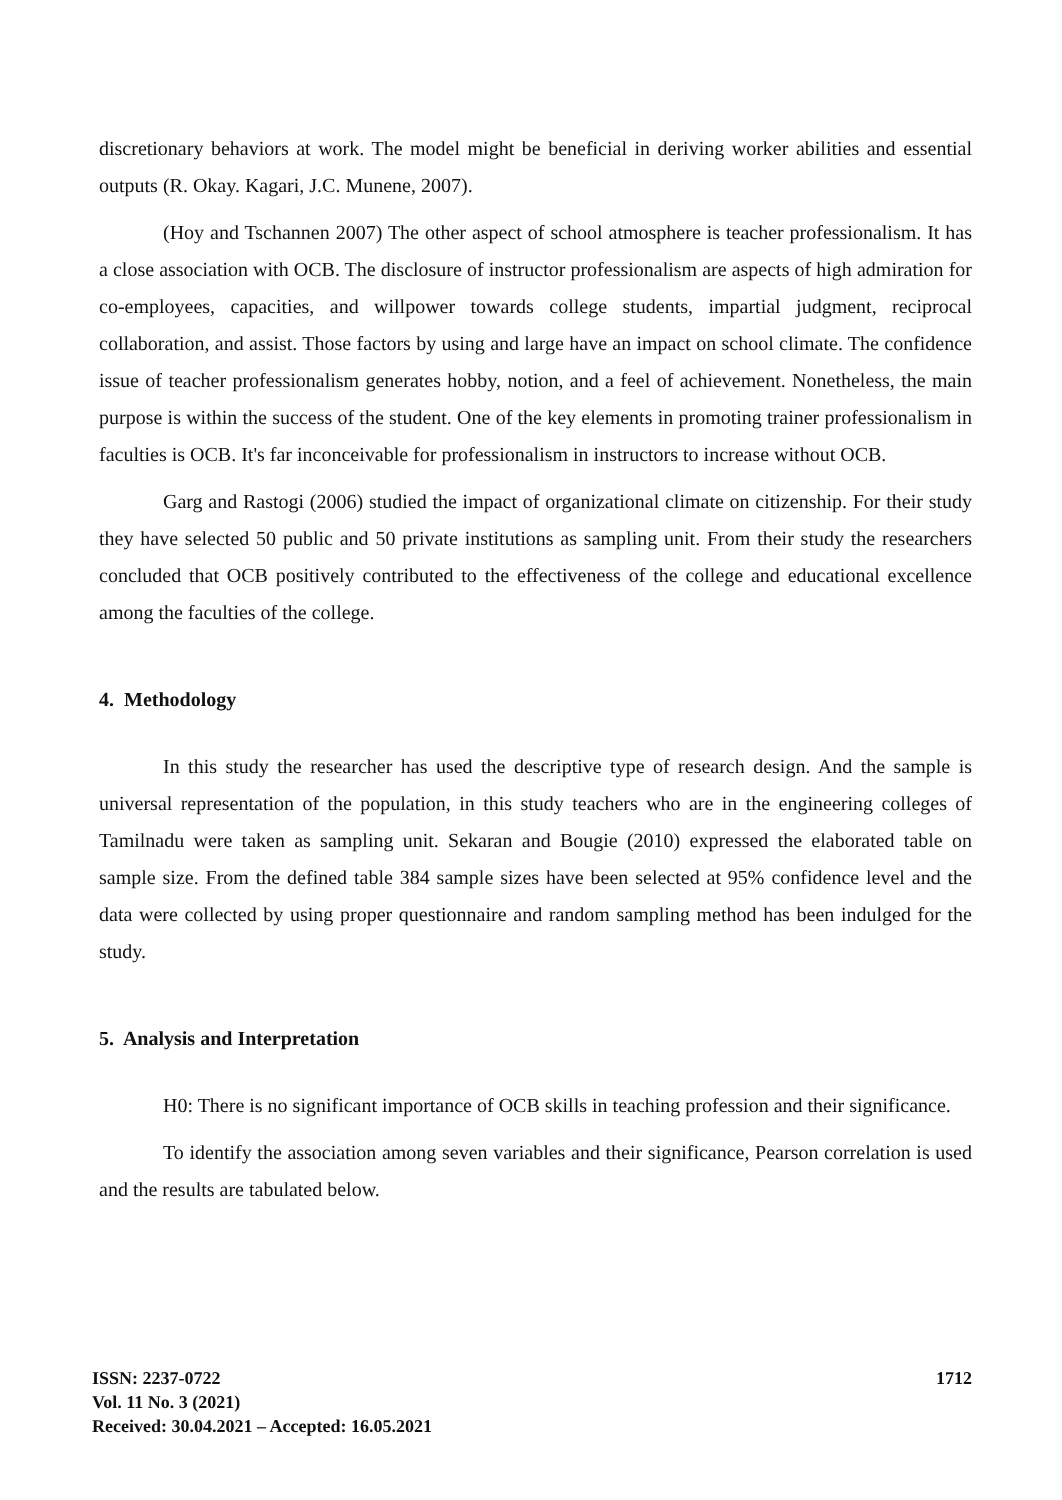discretionary behaviors at work. The model might be beneficial in deriving worker abilities and essential outputs (R. Okay. Kagari, J.C. Munene, 2007).
(Hoy and Tschannen 2007) The other aspect of school atmosphere is teacher professionalism. It has a close association with OCB. The disclosure of instructor professionalism are aspects of high admiration for co-employees, capacities, and willpower towards college students, impartial judgment, reciprocal collaboration, and assist. Those factors by using and large have an impact on school climate. The confidence issue of teacher professionalism generates hobby, notion, and a feel of achievement. Nonetheless, the main purpose is within the success of the student. One of the key elements in promoting trainer professionalism in faculties is OCB. It's far inconceivable for professionalism in instructors to increase without OCB.
Garg and Rastogi (2006) studied the impact of organizational climate on citizenship. For their study they have selected 50 public and 50 private institutions as sampling unit. From their study the researchers concluded that OCB positively contributed to the effectiveness of the college and educational excellence among the faculties of the college.
4. Methodology
In this study the researcher has used the descriptive type of research design. And the sample is universal representation of the population, in this study teachers who are in the engineering colleges of Tamilnadu were taken as sampling unit. Sekaran and Bougie (2010) expressed the elaborated table on sample size. From the defined table 384 sample sizes have been selected at 95% confidence level and the data were collected by using proper questionnaire and random sampling method has been indulged for the study.
5. Analysis and Interpretation
H0: There is no significant importance of OCB skills in teaching profession and their significance.
To identify the association among seven variables and their significance, Pearson correlation is used and the results are tabulated below.
ISSN: 2237-0722
Vol. 11 No. 3 (2021)
Received: 30.04.2021 – Accepted: 16.05.2021
1712